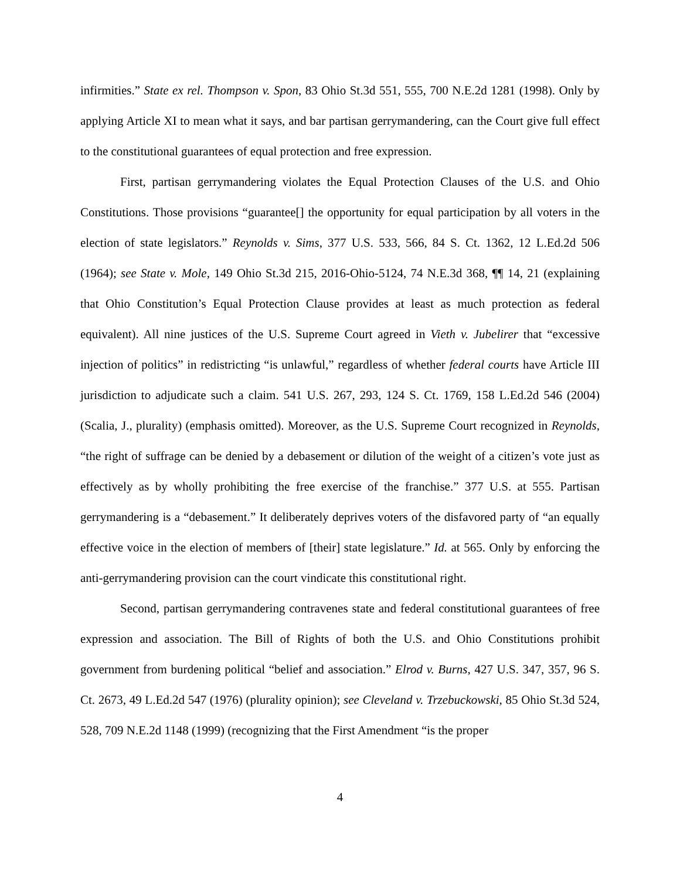infirmities.” State ex rel. Thompson v. Spon, 83 Ohio St.3d 551, 555, 700 N.E.2d 1281 (1998). Only by applying Article XI to mean what it says, and bar partisan gerrymandering, can the Court give full effect to the constitutional guarantees of equal protection and free expression.
First, partisan gerrymandering violates the Equal Protection Clauses of the U.S. and Ohio Constitutions. Those provisions “guarantee[] the opportunity for equal participation by all voters in the election of state legislators.” Reynolds v. Sims, 377 U.S. 533, 566, 84 S. Ct. 1362, 12 L.Ed.2d 506 (1964); see State v. Mole, 149 Ohio St.3d 215, 2016-Ohio-5124, 74 N.E.3d 368, ¶¶ 14, 21 (explaining that Ohio Constitution’s Equal Protection Clause provides at least as much protection as federal equivalent). All nine justices of the U.S. Supreme Court agreed in Vieth v. Jubelirer that “excessive injection of politics” in redistricting “is unlawful,” regardless of whether federal courts have Article III jurisdiction to adjudicate such a claim. 541 U.S. 267, 293, 124 S. Ct. 1769, 158 L.Ed.2d 546 (2004) (Scalia, J., plurality) (emphasis omitted). Moreover, as the U.S. Supreme Court recognized in Reynolds, “the right of suffrage can be denied by a debasement or dilution of the weight of a citizen’s vote just as effectively as by wholly prohibiting the free exercise of the franchise.” 377 U.S. at 555. Partisan gerrymandering is a “debasement.” It deliberately deprives voters of the disfavored party of “an equally effective voice in the election of members of [their] state legislature.” Id. at 565. Only by enforcing the anti-gerrymandering provision can the court vindicate this constitutional right.
Second, partisan gerrymandering contravenes state and federal constitutional guarantees of free expression and association. The Bill of Rights of both the U.S. and Ohio Constitutions prohibit government from burdening political “belief and association.” Elrod v. Burns, 427 U.S. 347, 357, 96 S. Ct. 2673, 49 L.Ed.2d 547 (1976) (plurality opinion); see Cleveland v. Trzebuckowski, 85 Ohio St.3d 524, 528, 709 N.E.2d 1148 (1999) (recognizing that the First Amendment “is the proper
4